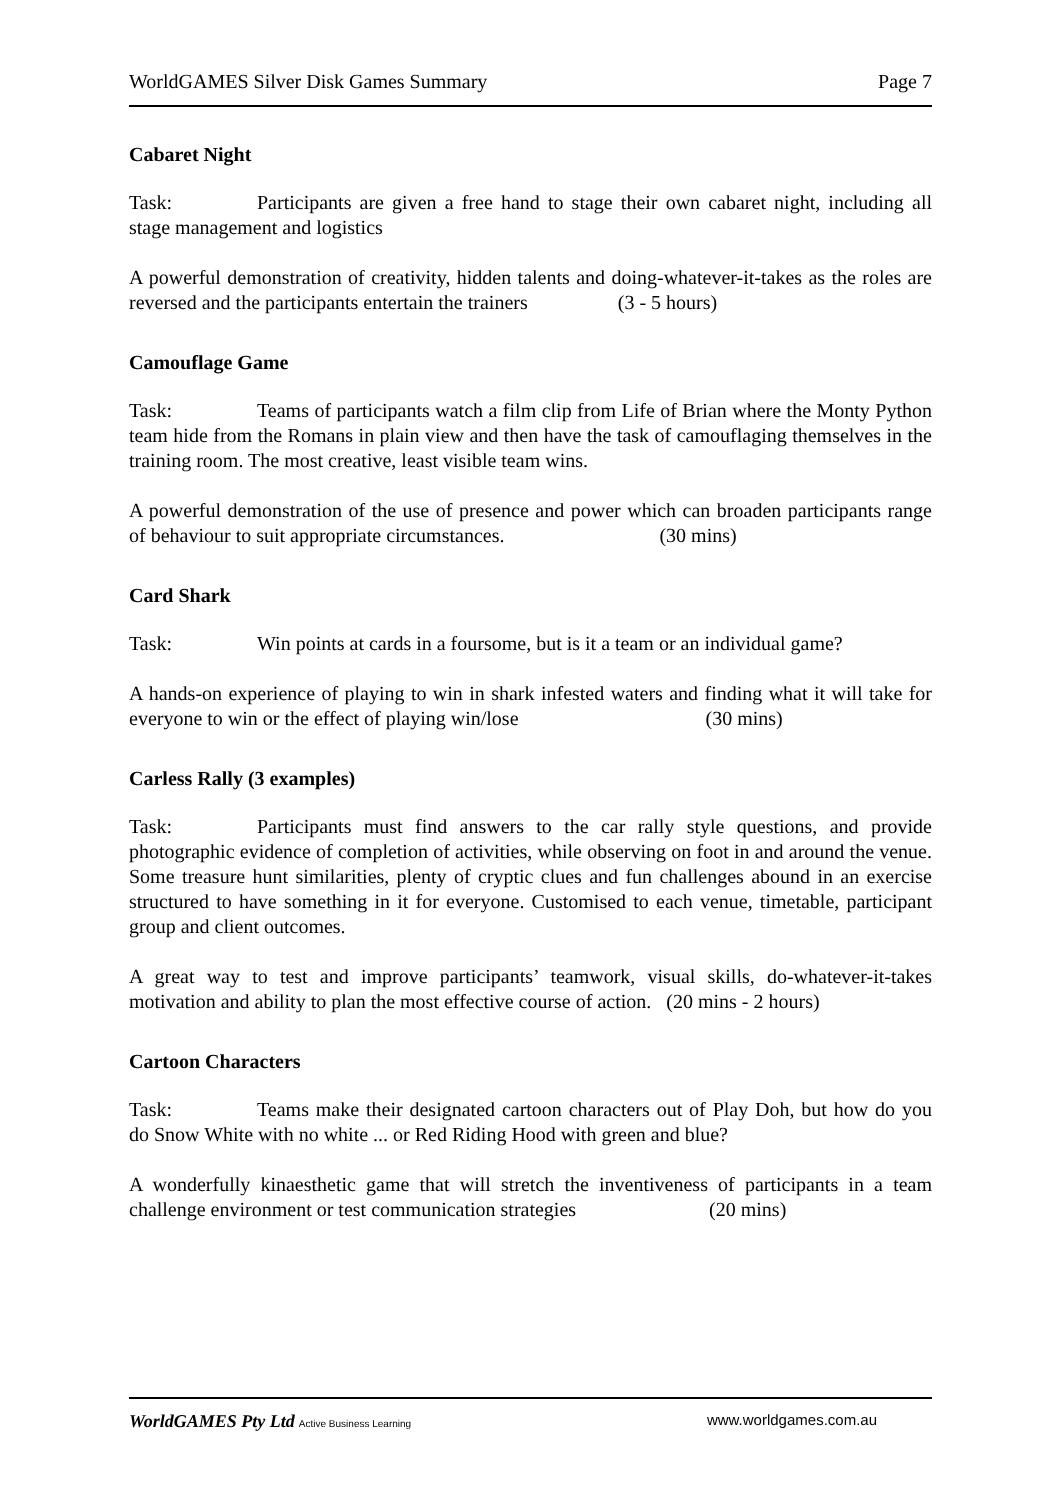WorldGAMES Silver Disk Games Summary Page 7
Cabaret Night
Task: Participants are given a free hand to stage their own cabaret night, including all stage management and logistics
A powerful demonstration of creativity, hidden talents and doing-whatever-it-takes as the roles are reversed and the participants entertain the trainers (3 - 5 hours)
Camouflage Game
Task: Teams of participants watch a film clip from Life of Brian where the Monty Python team hide from the Romans in plain view and then have the task of camouflaging themselves in the training room. The most creative, least visible team wins.
A powerful demonstration of the use of presence and power which can broaden participants range of behaviour to suit appropriate circumstances. (30 mins)
Card Shark
Task: Win points at cards in a foursome, but is it a team or an individual game?
A hands-on experience of playing to win in shark infested waters and finding what it will take for everyone to win or the effect of playing win/lose (30 mins)
Carless Rally (3 examples)
Task: Participants must find answers to the car rally style questions, and provide photographic evidence of completion of activities, while observing on foot in and around the venue. Some treasure hunt similarities, plenty of cryptic clues and fun challenges abound in an exercise structured to have something in it for everyone. Customised to each venue, timetable, participant group and client outcomes.
A great way to test and improve participants’ teamwork, visual skills, do-whatever-it-takes motivation and ability to plan the most effective course of action. (20 mins - 2 hours)
Cartoon Characters
Task: Teams make their designated cartoon characters out of Play Doh, but how do you do Snow White with no white ... or Red Riding Hood with green and blue?
A wonderfully kinaesthetic game that will stretch the inventiveness of participants in a team challenge environment or test communication strategies (20 mins)
WorldGAMES Pty Ltd Active Business Learning www.worldgames.com.au